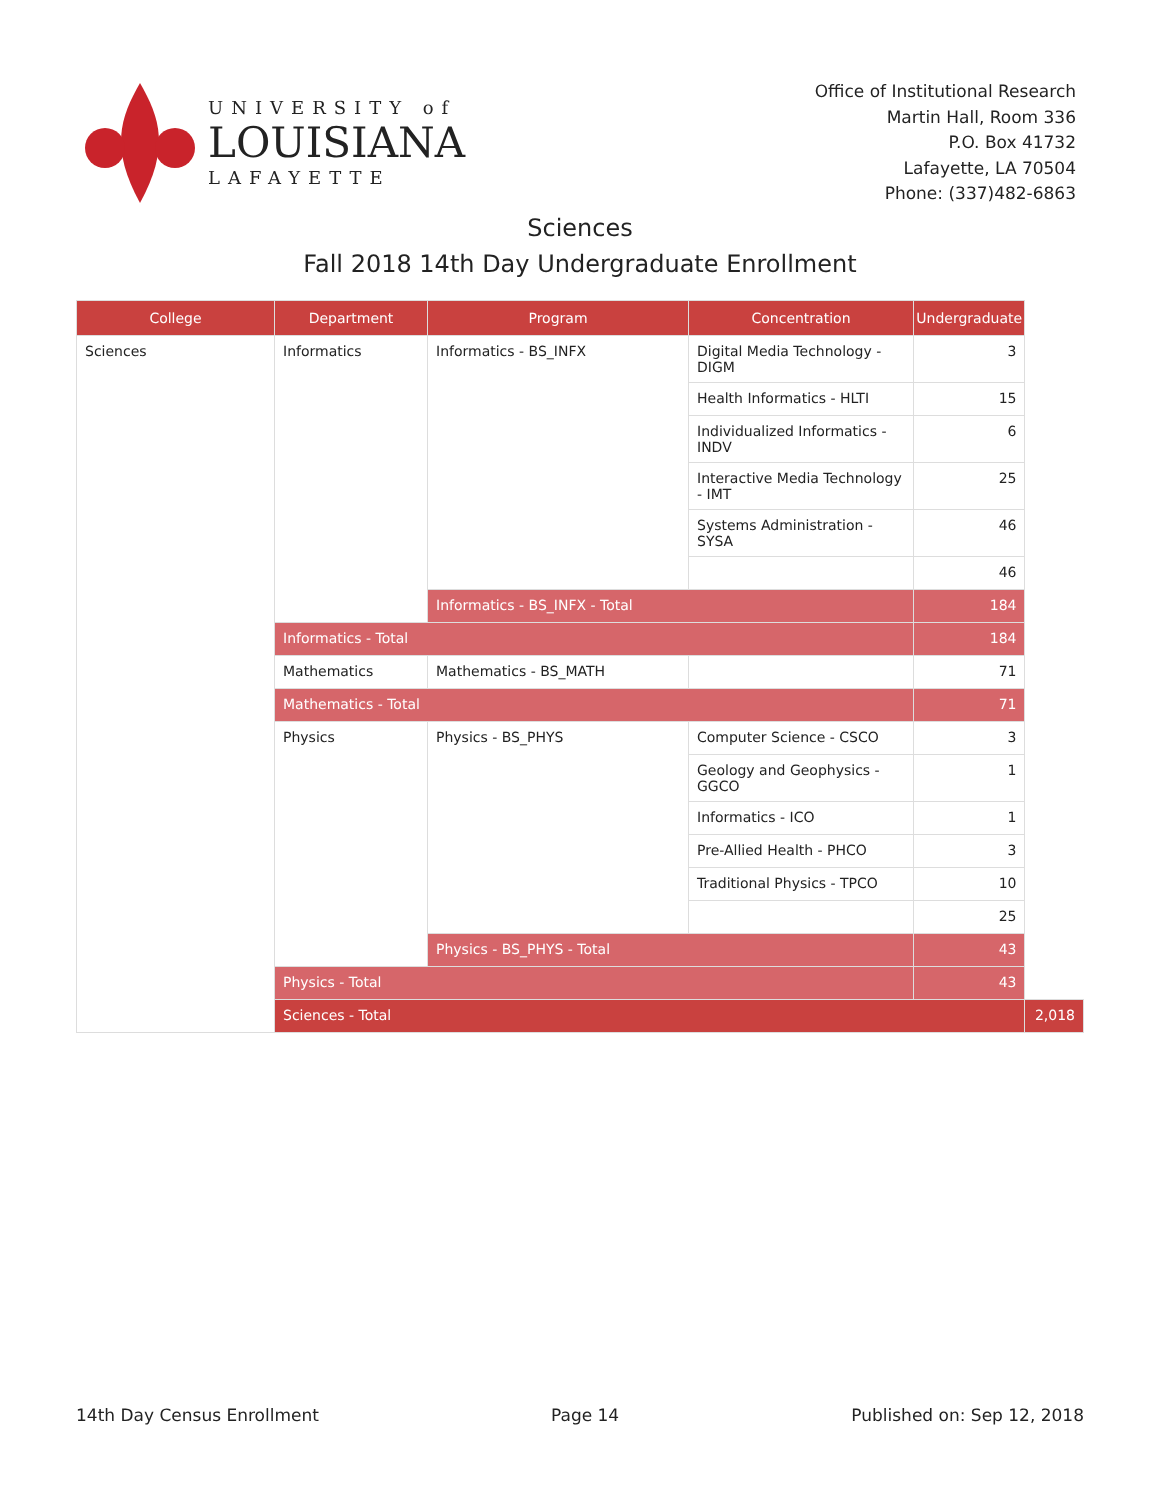UNIVERSITY of
LOUISIANA
LAFAYETTE
Office of Institutional Research
Martin Hall, Room 336
P.O. Box 41732
Lafayette, LA 70504
Phone: (337)482-6863
Sciences
Fall 2018 14th Day Undergraduate Enrollment
| College | Department | Program | Concentration | Undergraduate | |
| --- | --- | --- | --- | --- | --- |
| Sciences | Informatics | Informatics - BS_INFX | Digital Media Technology - DIGM | 3 | |
| | | | Health Informatics - HLTI | 15 | |
| | | | Individualized Informatics - INDV | 6 | |
| | | | Interactive Media Technology - IMT | 25 | |
| | | | Systems Administration - SYSA | 46 | |
| | | | | 46 | |
| | | Informatics - BS_INFX - Total | | 184 | |
| | Informatics - Total | | | 184 | |
| | Mathematics | Mathematics - BS_MATH | | 71 | |
| | Mathematics - Total | | | 71 | |
| | Physics | Physics - BS_PHYS | Computer Science - CSCO | 3 | |
| | | | Geology and Geophysics - GGCO | 1 | |
| | | | Informatics - ICO | 1 | |
| | | | Pre-Allied Health - PHCO | 3 | |
| | | | Traditional Physics - TPCO | 10 | |
| | | | | 25 | |
| | | Physics - BS_PHYS - Total | | 43 | |
| | Physics - Total | | | 43 | |
| | Sciences - Total | | | | 2,018 |
14th Day Census Enrollment Page 14 Published on: Sep 12, 2018